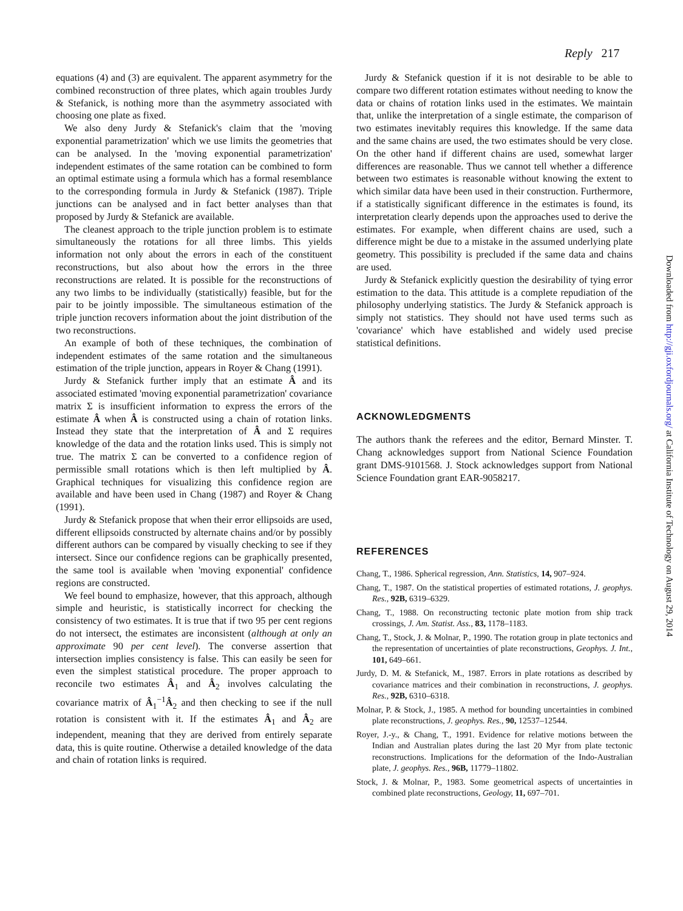Reply 217
equations (4) and (3) are equivalent. The apparent asymmetry for the combined reconstruction of three plates, which again troubles Jurdy & Stefanick, is nothing more than the asymmetry associated with choosing one plate as fixed.
We also deny Jurdy & Stefanick's claim that the 'moving exponential parametrization' which we use limits the geometries that can be analysed. In the 'moving exponential parametrization' independent estimates of the same rotation can be combined to form an optimal estimate using a formula which has a formal resemblance to the corresponding formula in Jurdy & Stefanick (1987). Triple junctions can be analysed and in fact better analyses than that proposed by Jurdy & Stefanick are available.
The cleanest approach to the triple junction problem is to estimate simultaneously the rotations for all three limbs. This yields information not only about the errors in each of the constituent reconstructions, but also about how the errors in the three reconstructions are related. It is possible for the reconstructions of any two limbs to be individually (statistically) feasible, but for the pair to be jointly impossible. The simultaneous estimation of the triple junction recovers information about the joint distribution of the two reconstructions.
An example of both of these techniques, the combination of independent estimates of the same rotation and the simultaneous estimation of the triple junction, appears in Royer & Chang (1991).
Jurdy & Stefanick further imply that an estimate Â and its associated estimated 'moving exponential parametrization' covariance matrix Σ is insufficient information to express the errors of the estimate Â when Â is constructed using a chain of rotation links. Instead they state that the interpretation of Â and Σ requires knowledge of the data and the rotation links used. This is simply not true. The matrix Σ can be converted to a confidence region of permissible small rotations which is then left multiplied by Â. Graphical techniques for visualizing this confidence region are available and have been used in Chang (1987) and Royer & Chang (1991).
Jurdy & Stefanick propose that when their error ellipsoids are used, different ellipsoids constructed by alternate chains and/or by possibly different authors can be compared by visually checking to see if they intersect. Since our confidence regions can be graphically presented, the same tool is available when 'moving exponential' confidence regions are constructed.
We feel bound to emphasize, however, that this approach, although simple and heuristic, is statistically incorrect for checking the consistency of two estimates. It is true that if two 95 per cent regions do not intersect, the estimates are inconsistent (although at only an approximate 90 per cent level). The converse assertion that intersection implies consistency is false. This can easily be seen for even the simplest statistical procedure. The proper approach to reconcile two estimates Â<sub>1</sub> and Â<sub>2</sub> involves calculating the covariance matrix of Â<sub>1</sub><sup>−1</sup>Â<sub>2</sub> and then checking to see if the null rotation is consistent with it. If the estimates Â<sub>1</sub> and Â<sub>2</sub> are independent, meaning that they are derived from entirely separate data, this is quite routine. Otherwise a detailed knowledge of the data and chain of rotation links is required.
Jurdy & Stefanick question if it is not desirable to be able to compare two different rotation estimates without needing to know the data or chains of rotation links used in the estimates. We maintain that, unlike the interpretation of a single estimate, the comparison of two estimates inevitably requires this knowledge. If the same data and the same chains are used, the two estimates should be very close. On the other hand if different chains are used, somewhat larger differences are reasonable. Thus we cannot tell whether a difference between two estimates is reasonable without knowing the extent to which similar data have been used in their construction. Furthermore, if a statistically significant difference in the estimates is found, its interpretation clearly depends upon the approaches used to derive the estimates. For example, when different chains are used, such a difference might be due to a mistake in the assumed underlying plate geometry. This possibility is precluded if the same data and chains are used.
Jurdy & Stefanick explicitly question the desirability of tying error estimation to the data. This attitude is a complete repudiation of the philosophy underlying statistics. The Jurdy & Stefanick approach is simply not statistics. They should not have used terms such as 'covariance' which have established and widely used precise statistical definitions.
ACKNOWLEDGMENTS
The authors thank the referees and the editor, Bernard Minster. T. Chang acknowledges support from National Science Foundation grant DMS-9101568. J. Stock acknowledges support from National Science Foundation grant EAR-9058217.
REFERENCES
Chang, T., 1986. Spherical regression, Ann. Statistics, 14, 907–924.
Chang, T., 1987. On the statistical properties of estimated rotations, J. geophys. Res., 92B, 6319–6329.
Chang, T., 1988. On reconstructing tectonic plate motion from ship track crossings, J. Am. Statist. Ass., 83, 1178–1183.
Chang, T., Stock, J. & Molnar, P., 1990. The rotation group in plate tectonics and the representation of uncertainties of plate reconstructions, Geophys. J. Int., 101, 649–661.
Jurdy, D. M. & Stefanick, M., 1987. Errors in plate rotations as described by covariance matrices and their combination in reconstructions, J. geophys. Res., 92B, 6310–6318.
Molnar, P. & Stock, J., 1985. A method for bounding uncertainties in combined plate reconstructions, J. geophys. Res., 90, 12537–12544.
Royer, J.-y., & Chang, T., 1991. Evidence for relative motions between the Indian and Australian plates during the last 20 Myr from plate tectonic reconstructions. Implications for the deformation of the Indo-Australian plate, J. geophys. Res., 96B, 11779–11802.
Stock, J. & Molnar, P., 1983. Some geometrical aspects of uncertainties in combined plate reconstructions, Geology, 11, 697–701.
Downloaded from http://gji.oxfordjournals.org/ at California Institute of Technology on August 29, 2014